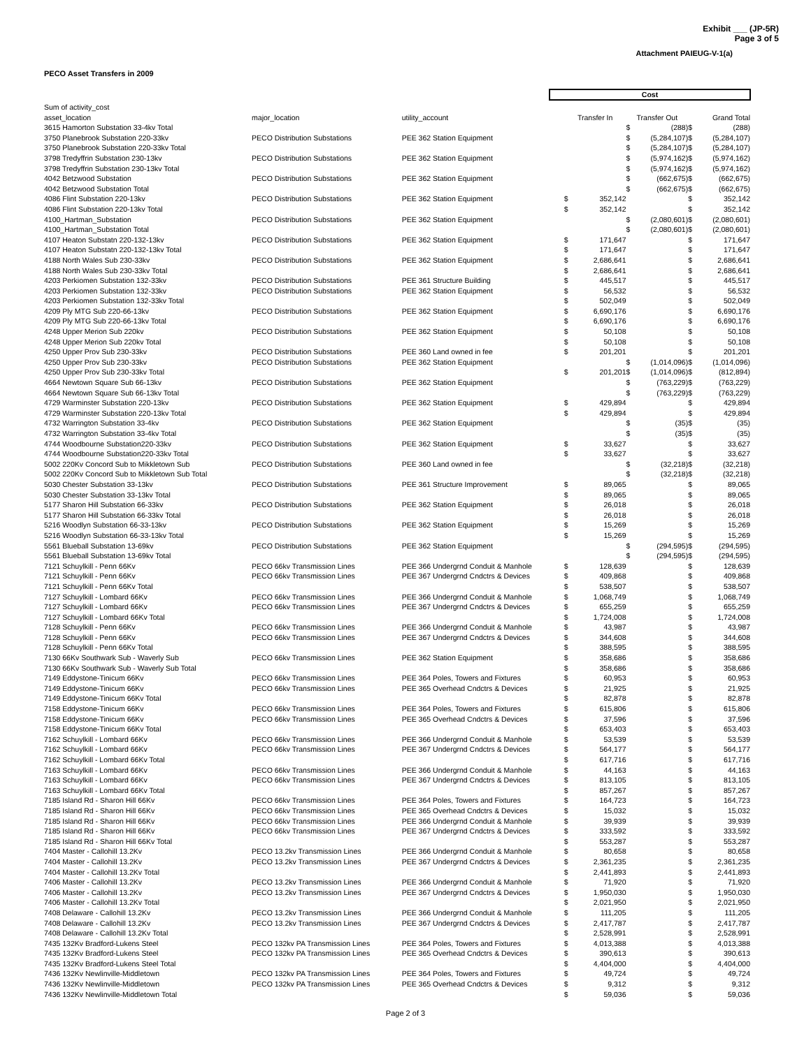Exhibit ___ (JP-5R)
Page 3 of 5
Attachment PAIEUG-V-1(a)
PECO Asset Transfers in 2009
Cost
| Sum of activity_cost | | | | | | | | |
| asset_location | major_location | utility_account | Transfer In | | Transfer Out | | Grand Total | |
| 3615 Hamorton Substation 33-4kv Total | | | | | $ | (288) | $ | (288) |
| 3750 Planebrook Substation 220-33kv | PECO Distribution Substations | PEE 362 Station Equipment | | | $ | (5,284,107) | $ | (5,284,107) |
| 3750 Planebrook Substation 220-33kv Total | | | | | $ | (5,284,107) | $ | (5,284,107) |
| 3798 Tredyffrin Substation 230-13kv | PECO Distribution Substations | PEE 362 Station Equipment | | | $ | (5,974,162) | $ | (5,974,162) |
| 3798 Tredyffrin Substation 230-13kv Total | | | | | $ | (5,974,162) | $ | (5,974,162) |
| 4042 Betzwood Substation | PECO Distribution Substations | PEE 362 Station Equipment | | | $ | (662,675) | $ | (662,675) |
| 4042 Betzwood Substation Total | | | | | $ | (662,675) | $ | (662,675) |
| 4086 Flint Substation 220-13kv | PECO Distribution Substations | PEE 362 Station Equipment | $ | 352,142 | | | $ | 352,142 |
| 4086 Flint Substation 220-13kv Total | | | $ | 352,142 | | | $ | 352,142 |
| 4100_Hartman_Substation | PECO Distribution Substations | PEE 362 Station Equipment | | | $ | (2,080,601) | $ | (2,080,601) |
| 4100_Hartman_Substation Total | | | | | $ | (2,080,601) | $ | (2,080,601) |
| 4107 Heaton Substatn 220-132-13kv | PECO Distribution Substations | PEE 362 Station Equipment | $ | 171,647 | | | $ | 171,647 |
| 4107 Heaton Substatn 220-132-13kv Total | | | $ | 171,647 | | | $ | 171,647 |
| 4188 North Wales Sub 230-33kv | PECO Distribution Substations | PEE 362 Station Equipment | $ | 2,686,641 | | | $ | 2,686,641 |
| 4188 North Wales Sub 230-33kv Total | | | $ | 2,686,641 | | | $ | 2,686,641 |
| 4203 Perkiomen Substation 132-33kv | PECO Distribution Substations | PEE 361 Structure Building | $ | 445,517 | | | $ | 445,517 |
| 4203 Perkiomen Substation 132-33kv | PECO Distribution Substations | PEE 362 Station Equipment | $ | 56,532 | | | $ | 56,532 |
| 4203 Perkiomen Substation 132-33kv Total | | | $ | 502,049 | | | $ | 502,049 |
| 4209 Ply MTG Sub 220-66-13kv | PECO Distribution Substations | PEE 362 Station Equipment | $ | 6,690,176 | | | $ | 6,690,176 |
| 4209 Ply MTG Sub 220-66-13kv Total | | | $ | 6,690,176 | | | $ | 6,690,176 |
| 4248 Upper Merion Sub 220kv | PECO Distribution Substations | PEE 362 Station Equipment | $ | 50,108 | | | $ | 50,108 |
| 4248 Upper Merion Sub 220kv Total | | | $ | 50,108 | | | $ | 50,108 |
| 4250 Upper Prov Sub 230-33kv | PECO Distribution Substations | PEE 360 Land owned in fee | $ | 201,201 | | | $ | 201,201 |
| 4250 Upper Prov Sub 230-33kv | PECO Distribution Substations | PEE 362 Station Equipment | | | $ | (1,014,096) | $ | (1,014,096) |
| 4250 Upper Prov Sub 230-33kv Total | | | $ | 201,201 | $ | (1,014,096) | $ | (812,894) |
| 4664 Newtown Square Sub 66-13kv | PECO Distribution Substations | PEE 362 Station Equipment | | | $ | (763,229) | $ | (763,229) |
| 4664 Newtown Square Sub 66-13kv Total | | | | | $ | (763,229) | $ | (763,229) |
| 4729 Warminster Substation 220-13kv | PECO Distribution Substations | PEE 362 Station Equipment | $ | 429,894 | | | $ | 429,894 |
| 4729 Warminster Substation 220-13kv Total | | | $ | 429,894 | | | $ | 429,894 |
| 4732 Warrington Substation 33-4kv | PECO Distribution Substations | PEE 362 Station Equipment | | | $ | (35) | $ | (35) |
| 4732 Warrington Substation 33-4kv Total | | | | | $ | (35) | $ | (35) |
| 4744 Woodbourne Substation220-33kv | PECO Distribution Substations | PEE 362 Station Equipment | $ | 33,627 | | | $ | 33,627 |
| 4744 Woodbourne Substation220-33kv Total | | | $ | 33,627 | | | $ | 33,627 |
| 5002 220Kv Concord Sub to Mikkletown Sub | PECO Distribution Substations | PEE 360 Land owned in fee | | | $ | (32,218) | $ | (32,218) |
| 5002 220Kv Concord Sub to Mikkletown Sub Total | | | | | $ | (32,218) | $ | (32,218) |
| 5030 Chester Substation 33-13kv | PECO Distribution Substations | PEE 361 Structure Improvement | $ | 89,065 | | | $ | 89,065 |
| 5030 Chester Substation 33-13kv Total | | | $ | 89,065 | | | $ | 89,065 |
| 5177 Sharon Hill Substation 66-33kv | PECO Distribution Substations | PEE 362 Station Equipment | $ | 26,018 | | | $ | 26,018 |
| 5177 Sharon Hill Substation 66-33kv Total | | | $ | 26,018 | | | $ | 26,018 |
| 5216 Woodlyn Substation 66-33-13kv | PECO Distribution Substations | PEE 362 Station Equipment | $ | 15,269 | | | $ | 15,269 |
| 5216 Woodlyn Substation 66-33-13kv Total | | | $ | 15,269 | | | $ | 15,269 |
| 5561 Blueball Substation 13-69kv | PECO Distribution Substations | PEE 362 Station Equipment | | | $ | (294,595) | $ | (294,595) |
| 5561 Blueball Substation 13-69kv Total | | | | | $ | (294,595) | $ | (294,595) |
| 7121 Schuylkill - Penn 66Kv | PECO 66kv Transmission Lines | PEE 366 Undergrnd Conduit & Manhole | $ | 128,639 | | | $ | 128,639 |
| 7121 Schuylkill - Penn 66Kv | PECO 66kv Transmission Lines | PEE 367 Undergrnd Cndctrs & Devices | $ | 409,868 | | | $ | 409,868 |
| 7121 Schuylkill - Penn 66Kv Total | | | $ | 538,507 | | | $ | 538,507 |
| 7127 Schuylkill - Lombard 66Kv | PECO 66kv Transmission Lines | PEE 366 Undergrnd Conduit & Manhole | $ | 1,068,749 | | | $ | 1,068,749 |
| 7127 Schuylkill - Lombard 66Kv | PECO 66kv Transmission Lines | PEE 367 Undergrnd Cndctrs & Devices | $ | 655,259 | | | $ | 655,259 |
| 7127 Schuylkill - Lombard 66Kv Total | | | $ | 1,724,008 | | | $ | 1,724,008 |
| 7128 Schuylkill - Penn 66Kv | PECO 66kv Transmission Lines | PEE 366 Undergrnd Conduit & Manhole | $ | 43,987 | | | $ | 43,987 |
| 7128 Schuylkill - Penn 66Kv | PECO 66kv Transmission Lines | PEE 367 Undergrnd Cndctrs & Devices | $ | 344,608 | | | $ | 344,608 |
| 7128 Schuylkill - Penn 66Kv Total | | | $ | 388,595 | | | $ | 388,595 |
| 7130 66Kv Southwark Sub - Waverly Sub | PECO 66kv Transmission Lines | PEE 362 Station Equipment | $ | 358,686 | | | $ | 358,686 |
| 7130 66Kv Southwark Sub - Waverly Sub Total | | | $ | 358,686 | | | $ | 358,686 |
| 7149 Eddystone-Tinicum 66Kv | PECO 66kv Transmission Lines | PEE 364 Poles, Towers and Fixtures | $ | 60,953 | | | $ | 60,953 |
| 7149 Eddystone-Tinicum 66Kv | PECO 66kv Transmission Lines | PEE 365 Overhead Cndctrs & Devices | $ | 21,925 | | | $ | 21,925 |
| 7149 Eddystone-Tinicum 66Kv Total | | | $ | 82,878 | | | $ | 82,878 |
| 7158 Eddystone-Tinicum 66Kv | PECO 66kv Transmission Lines | PEE 364 Poles, Towers and Fixtures | $ | 615,806 | | | $ | 615,806 |
| 7158 Eddystone-Tinicum 66Kv | PECO 66kv Transmission Lines | PEE 365 Overhead Cndctrs & Devices | $ | 37,596 | | | $ | 37,596 |
| 7158 Eddystone-Tinicum 66Kv Total | | | $ | 653,403 | | | $ | 653,403 |
| 7162 Schuylkill - Lombard 66Kv | PECO 66kv Transmission Lines | PEE 366 Undergrnd Conduit & Manhole | $ | 53,539 | | | $ | 53,539 |
| 7162 Schuylkill - Lombard 66Kv | PECO 66kv Transmission Lines | PEE 367 Undergrnd Cndctrs & Devices | $ | 564,177 | | | $ | 564,177 |
| 7162 Schuylkill - Lombard 66Kv Total | | | $ | 617,716 | | | $ | 617,716 |
| 7163 Schuylkill - Lombard 66Kv | PECO 66kv Transmission Lines | PEE 366 Undergrnd Conduit & Manhole | $ | 44,163 | | | $ | 44,163 |
| 7163 Schuylkill - Lombard 66Kv | PECO 66kv Transmission Lines | PEE 367 Undergrnd Cndctrs & Devices | $ | 813,105 | | | $ | 813,105 |
| 7163 Schuylkill - Lombard 66Kv Total | | | $ | 857,267 | | | $ | 857,267 |
| 7185 Island Rd - Sharon Hill 66Kv | PECO 66kv Transmission Lines | PEE 364 Poles, Towers and Fixtures | $ | 164,723 | | | $ | 164,723 |
| 7185 Island Rd - Sharon Hill 66Kv | PECO 66kv Transmission Lines | PEE 365 Overhead Cndctrs & Devices | $ | 15,032 | | | $ | 15,032 |
| 7185 Island Rd - Sharon Hill 66Kv | PECO 66kv Transmission Lines | PEE 366 Undergrnd Conduit & Manhole | $ | 39,939 | | | $ | 39,939 |
| 7185 Island Rd - Sharon Hill 66Kv | PECO 66kv Transmission Lines | PEE 367 Undergrnd Cndctrs & Devices | $ | 333,592 | | | $ | 333,592 |
| 7185 Island Rd - Sharon Hill 66Kv Total | | | $ | 553,287 | | | $ | 553,287 |
| 7404 Master - Callohill 13.2Kv | PECO 13.2kv Transmission Lines | PEE 366 Undergrnd Conduit & Manhole | $ | 80,658 | | | $ | 80,658 |
| 7404 Master - Callohill 13.2Kv | PECO 13.2kv Transmission Lines | PEE 367 Undergrnd Cndctrs & Devices | $ | 2,361,235 | | | $ | 2,361,235 |
| 7404 Master - Callohill 13.2Kv Total | | | $ | 2,441,893 | | | $ | 2,441,893 |
| 7406 Master - Callohill 13.2Kv | PECO 13.2kv Transmission Lines | PEE 366 Undergrnd Conduit & Manhole | $ | 71,920 | | | $ | 71,920 |
| 7406 Master - Callohill 13.2Kv | PECO 13.2kv Transmission Lines | PEE 367 Undergrnd Cndctrs & Devices | $ | 1,950,030 | | | $ | 1,950,030 |
| 7406 Master - Callohill 13.2Kv Total | | | $ | 2,021,950 | | | $ | 2,021,950 |
| 7408 Delaware - Callohill 13.2Kv | PECO 13.2kv Transmission Lines | PEE 366 Undergrnd Conduit & Manhole | $ | 111,205 | | | $ | 111,205 |
| 7408 Delaware - Callohill 13.2Kv | PECO 13.2kv Transmission Lines | PEE 367 Undergrnd Cndctrs & Devices | $ | 2,417,787 | | | $ | 2,417,787 |
| 7408 Delaware - Callohill 13.2Kv Total | | | $ | 2,528,991 | | | $ | 2,528,991 |
| 7435 132Kv Bradford-Lukens Steel | PECO 132kv PA Transmission Lines | PEE 364 Poles, Towers and Fixtures | $ | 4,013,388 | | | $ | 4,013,388 |
| 7435 132Kv Bradford-Lukens Steel | PECO 132kv PA Transmission Lines | PEE 365 Overhead Cndctrs & Devices | $ | 390,613 | | | $ | 390,613 |
| 7435 132Kv Bradford-Lukens Steel Total | | | $ | 4,404,000 | | | $ | 4,404,000 |
| 7436 132Kv Newlinville-Middletown | PECO 132kv PA Transmission Lines | PEE 364 Poles, Towers and Fixtures | $ | 49,724 | | | $ | 49,724 |
| 7436 132Kv Newlinville-Middletown | PECO 132kv PA Transmission Lines | PEE 365 Overhead Cndctrs & Devices | $ | 9,312 | | | $ | 9,312 |
| 7436 132Kv Newlinville-Middletown Total | | | $ | 59,036 | | | $ | 59,036 |
Page 2 of 3